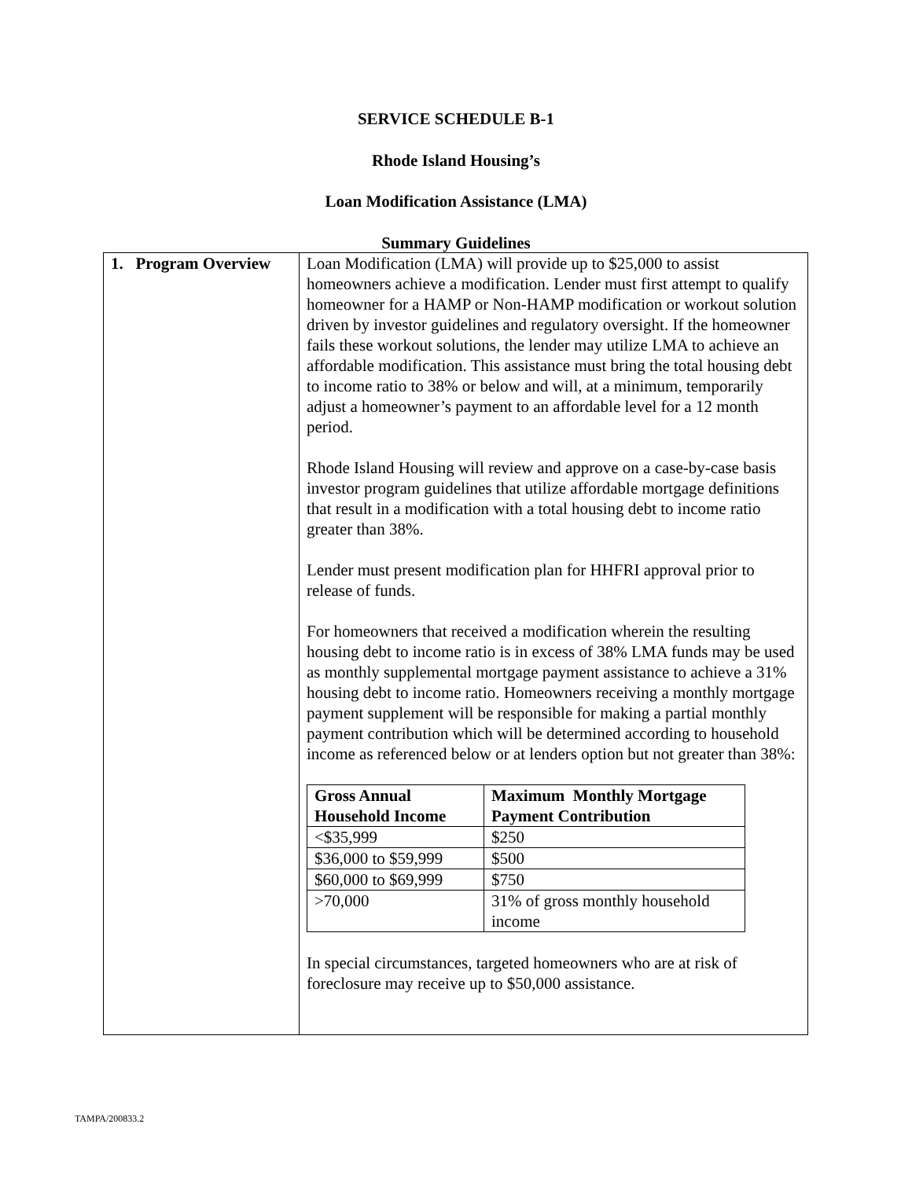SERVICE SCHEDULE B-1
Rhode Island Housing’s
Loan Modification Assistance (LMA)
Summary Guidelines
| 1. Program Overview | Loan Modification (LMA) will provide up to $25,000 to assist homeowners achieve a modification. Lender must first attempt to qualify homeowner for a HAMP or Non-HAMP modification or workout solution driven by investor guidelines and regulatory oversight. If the homeowner fails these workout solutions, the lender may utilize LMA to achieve an affordable modification. This assistance must bring the total housing debt to income ratio to 38% or below and will, at a minimum, temporarily adjust a homeowner’s payment to an affordable level for a 12 month period. Rhode Island Housing will review and approve on a case-by-case basis investor program guidelines that utilize affordable mortgage definitions that result in a modification with a total housing debt to income ratio greater than 38%. Lender must present modification plan for HHFRI approval prior to release of funds. For homeowners that received a modification wherein the resulting housing debt to income ratio is in excess of 38% LMA funds may be used as monthly supplemental mortgage payment assistance to achieve a 31% housing debt to income ratio. Homeowners receiving a monthly mortgage payment supplement will be responsible for making a partial monthly payment contribution which will be determined according to household income as referenced below or at lenders option but not greater than 38%: / Gross Annual Household Income / Maximum Monthly Mortgage Payment Contribution / / --- / --- / / <$35,999 / $250 / / $36,000 to $59,999 / $500 / / $60,000 to $69,999 / $750 / / >70,000 / 31% of gross monthly household income / In special circumstances, targeted homeowners who are at risk of foreclosure may receive up to $50,000 assistance. |
TAMPA/200833.2